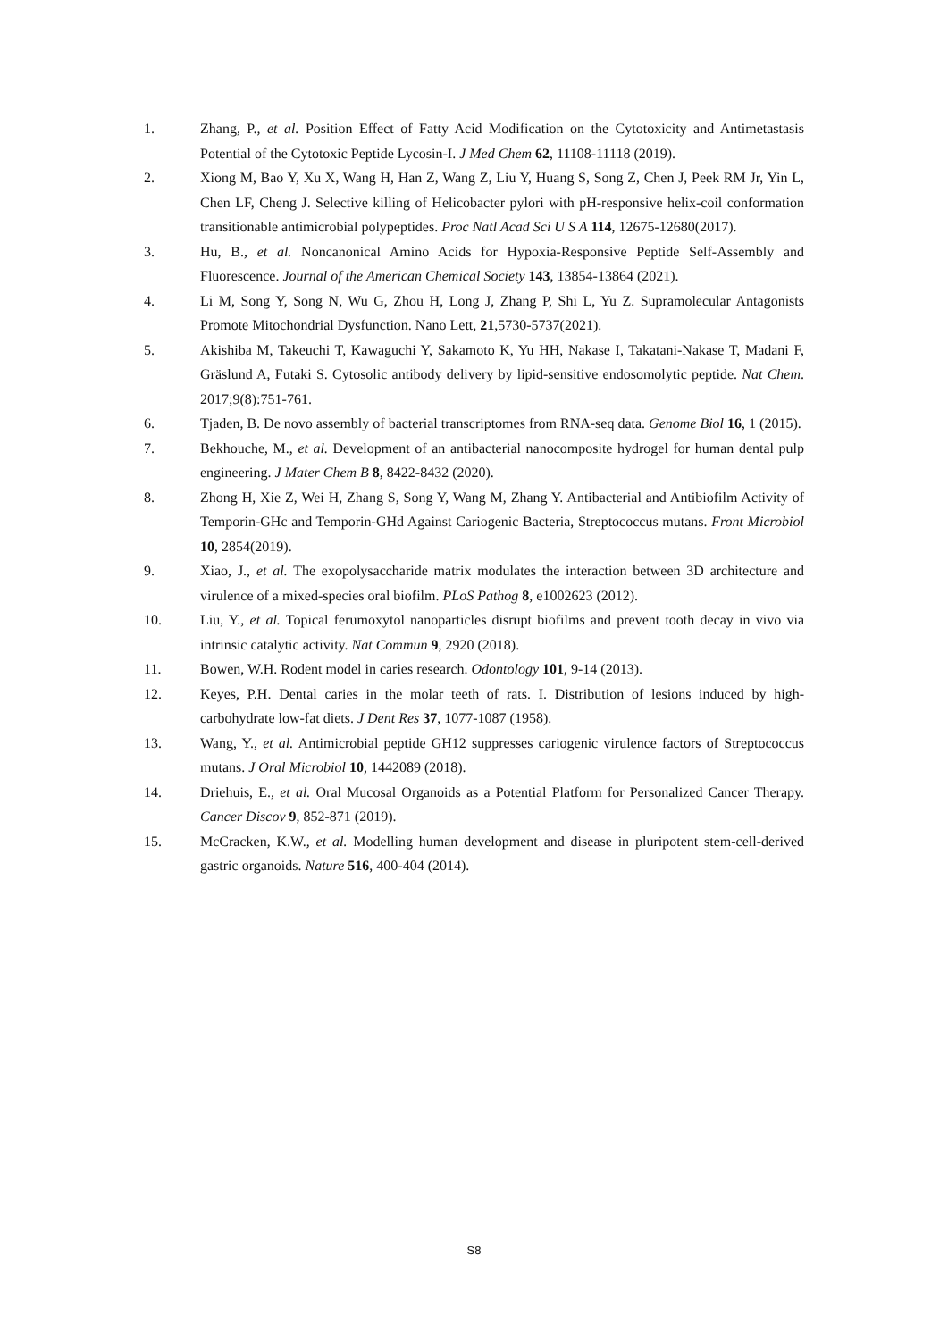1. Zhang, P., et al. Position Effect of Fatty Acid Modification on the Cytotoxicity and Antimetastasis Potential of the Cytotoxic Peptide Lycosin-I. J Med Chem 62, 11108-11118 (2019).
2. Xiong M, Bao Y, Xu X, Wang H, Han Z, Wang Z, Liu Y, Huang S, Song Z, Chen J, Peek RM Jr, Yin L, Chen LF, Cheng J. Selective killing of Helicobacter pylori with pH-responsive helix-coil conformation transitionable antimicrobial polypeptides. Proc Natl Acad Sci U S A 114, 12675-12680(2017).
3. Hu, B., et al. Noncanonical Amino Acids for Hypoxia-Responsive Peptide Self-Assembly and Fluorescence. Journal of the American Chemical Society 143, 13854-13864 (2021).
4. Li M, Song Y, Song N, Wu G, Zhou H, Long J, Zhang P, Shi L, Yu Z. Supramolecular Antagonists Promote Mitochondrial Dysfunction. Nano Lett, 21,5730-5737(2021).
5. Akishiba M, Takeuchi T, Kawaguchi Y, Sakamoto K, Yu HH, Nakase I, Takatani-Nakase T, Madani F, Gräslund A, Futaki S. Cytosolic antibody delivery by lipid-sensitive endosomolytic peptide. Nat Chem. 2017;9(8):751-761.
6. Tjaden, B. De novo assembly of bacterial transcriptomes from RNA-seq data. Genome Biol 16, 1 (2015).
7. Bekhouche, M., et al. Development of an antibacterial nanocomposite hydrogel for human dental pulp engineering. J Mater Chem B 8, 8422-8432 (2020).
8. Zhong H, Xie Z, Wei H, Zhang S, Song Y, Wang M, Zhang Y. Antibacterial and Antibiofilm Activity of Temporin-GHc and Temporin-GHd Against Cariogenic Bacteria, Streptococcus mutans. Front Microbiol 10, 2854(2019).
9. Xiao, J., et al. The exopolysaccharide matrix modulates the interaction between 3D architecture and virulence of a mixed-species oral biofilm. PLoS Pathog 8, e1002623 (2012).
10. Liu, Y., et al. Topical ferumoxytol nanoparticles disrupt biofilms and prevent tooth decay in vivo via intrinsic catalytic activity. Nat Commun 9, 2920 (2018).
11. Bowen, W.H. Rodent model in caries research. Odontology 101, 9-14 (2013).
12. Keyes, P.H. Dental caries in the molar teeth of rats. I. Distribution of lesions induced by high-carbohydrate low-fat diets. J Dent Res 37, 1077-1087 (1958).
13. Wang, Y., et al. Antimicrobial peptide GH12 suppresses cariogenic virulence factors of Streptococcus mutans. J Oral Microbiol 10, 1442089 (2018).
14. Driehuis, E., et al. Oral Mucosal Organoids as a Potential Platform for Personalized Cancer Therapy. Cancer Discov 9, 852-871 (2019).
15. McCracken, K.W., et al. Modelling human development and disease in pluripotent stem-cell-derived gastric organoids. Nature 516, 400-404 (2014).
S8